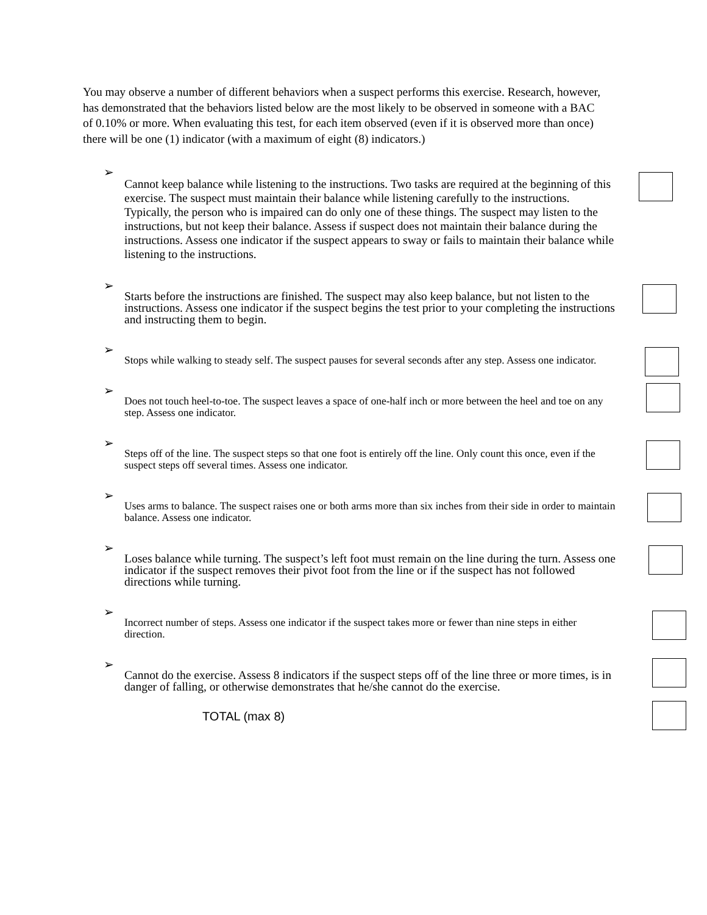You may observe a number of different behaviors when a suspect performs this exercise. Research, however, has demonstrated that the behaviors listed below are the most likely to be observed in someone with a BAC of 0.10% or more. When evaluating this test, for each item observed (even if it is observed more than once) there will be one (1) indicator (with a maximum of eight (8) indicators.)
➢
Cannot keep balance while listening to the instructions. Two tasks are required at the beginning of this exercise. The suspect must maintain their balance while listening carefully to the instructions. Typically, the person who is impaired can do only one of these things. The suspect may listen to the instructions, but not keep their balance. Assess if suspect does not maintain their balance during the instructions. Assess one indicator if the suspect appears to sway or fails to maintain their balance while listening to the instructions.
➢
Starts before the instructions are finished. The suspect may also keep balance, but not listen to the instructions. Assess one indicator if the suspect begins the test prior to your completing the instructions and instructing them to begin.
➢
Stops while walking to steady self. The suspect pauses for several seconds after any step. Assess one indicator.
➢
Does not touch heel-to-toe. The suspect leaves a space of one-half inch or more between the heel and toe on any step. Assess one indicator.
➢
Steps off of the line. The suspect steps so that one foot is entirely off the line. Only count this once, even if the suspect steps off several times. Assess one indicator.
➢
Uses arms to balance. The suspect raises one or both arms more than six inches from their side in order to maintain balance. Assess one indicator.
➢
Loses balance while turning. The suspect’s left foot must remain on the line during the turn. Assess one indicator if the suspect removes their pivot foot from the line or if the suspect has not followed directions while turning.
➢
Incorrect number of steps. Assess one indicator if the suspect takes more or fewer than nine steps in either direction.
➢
Cannot do the exercise. Assess 8 indicators if the suspect steps off of the line three or more times, is in danger of falling, or otherwise demonstrates that he/she cannot do the exercise.
TOTAL (max 8)